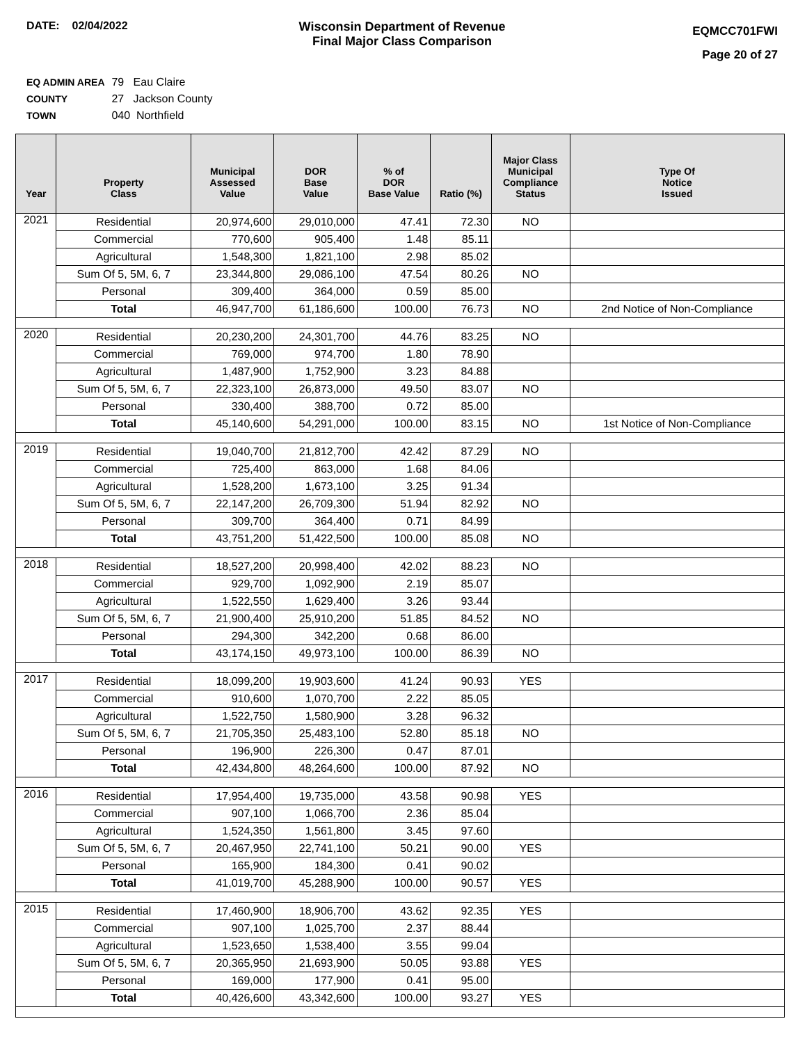DATE: 02/04/2022 Wisconsin Department of Revenue
Final Major Class Comparison
EQMCC701FWI
Page 20 of 27
EQ ADMIN AREA 79 Eau Claire
COUNTY 27 Jackson County
TOWN 040 Northfield
| Year | Property Class | Municipal Assessed Value | DOR Base Value | % of DOR Base Value | Ratio (%) | Major Class Municipal Compliance Status | Type Of Notice Issued |
| --- | --- | --- | --- | --- | --- | --- | --- |
| 2021 | Residential | 20,974,600 | 29,010,000 | 47.41 | 72.30 | NO | |
| | Commercial | 770,600 | 905,400 | 1.48 | 85.11 | | |
| | Agricultural | 1,548,300 | 1,821,100 | 2.98 | 85.02 | | |
| | Sum Of 5, 5M, 6, 7 | 23,344,800 | 29,086,100 | 47.54 | 80.26 | NO | |
| | Personal | 309,400 | 364,000 | 0.59 | 85.00 | | |
| | Total | 46,947,700 | 61,186,600 | 100.00 | 76.73 | NO | 2nd Notice of Non-Compliance |
| 2020 | Residential | 20,230,200 | 24,301,700 | 44.76 | 83.25 | NO | |
| | Commercial | 769,000 | 974,700 | 1.80 | 78.90 | | |
| | Agricultural | 1,487,900 | 1,752,900 | 3.23 | 84.88 | | |
| | Sum Of 5, 5M, 6, 7 | 22,323,100 | 26,873,000 | 49.50 | 83.07 | NO | |
| | Personal | 330,400 | 388,700 | 0.72 | 85.00 | | |
| | Total | 45,140,600 | 54,291,000 | 100.00 | 83.15 | NO | 1st Notice of Non-Compliance |
| 2019 | Residential | 19,040,700 | 21,812,700 | 42.42 | 87.29 | NO | |
| | Commercial | 725,400 | 863,000 | 1.68 | 84.06 | | |
| | Agricultural | 1,528,200 | 1,673,100 | 3.25 | 91.34 | | |
| | Sum Of 5, 5M, 6, 7 | 22,147,200 | 26,709,300 | 51.94 | 82.92 | NO | |
| | Personal | 309,700 | 364,400 | 0.71 | 84.99 | | |
| | Total | 43,751,200 | 51,422,500 | 100.00 | 85.08 | NO | |
| 2018 | Residential | 18,527,200 | 20,998,400 | 42.02 | 88.23 | NO | |
| | Commercial | 929,700 | 1,092,900 | 2.19 | 85.07 | | |
| | Agricultural | 1,522,550 | 1,629,400 | 3.26 | 93.44 | | |
| | Sum Of 5, 5M, 6, 7 | 21,900,400 | 25,910,200 | 51.85 | 84.52 | NO | |
| | Personal | 294,300 | 342,200 | 0.68 | 86.00 | | |
| | Total | 43,174,150 | 49,973,100 | 100.00 | 86.39 | NO | |
| 2017 | Residential | 18,099,200 | 19,903,600 | 41.24 | 90.93 | YES | |
| | Commercial | 910,600 | 1,070,700 | 2.22 | 85.05 | | |
| | Agricultural | 1,522,750 | 1,580,900 | 3.28 | 96.32 | | |
| | Sum Of 5, 5M, 6, 7 | 21,705,350 | 25,483,100 | 52.80 | 85.18 | NO | |
| | Personal | 196,900 | 226,300 | 0.47 | 87.01 | | |
| | Total | 42,434,800 | 48,264,600 | 100.00 | 87.92 | NO | |
| 2016 | Residential | 17,954,400 | 19,735,000 | 43.58 | 90.98 | YES | |
| | Commercial | 907,100 | 1,066,700 | 2.36 | 85.04 | | |
| | Agricultural | 1,524,350 | 1,561,800 | 3.45 | 97.60 | | |
| | Sum Of 5, 5M, 6, 7 | 20,467,950 | 22,741,100 | 50.21 | 90.00 | YES | |
| | Personal | 165,900 | 184,300 | 0.41 | 90.02 | | |
| | Total | 41,019,700 | 45,288,900 | 100.00 | 90.57 | YES | |
| 2015 | Residential | 17,460,900 | 18,906,700 | 43.62 | 92.35 | YES | |
| | Commercial | 907,100 | 1,025,700 | 2.37 | 88.44 | | |
| | Agricultural | 1,523,650 | 1,538,400 | 3.55 | 99.04 | | |
| | Sum Of 5, 5M, 6, 7 | 20,365,950 | 21,693,900 | 50.05 | 93.88 | YES | |
| | Personal | 169,000 | 177,900 | 0.41 | 95.00 | | |
| | Total | 40,426,600 | 43,342,600 | 100.00 | 93.27 | YES | |